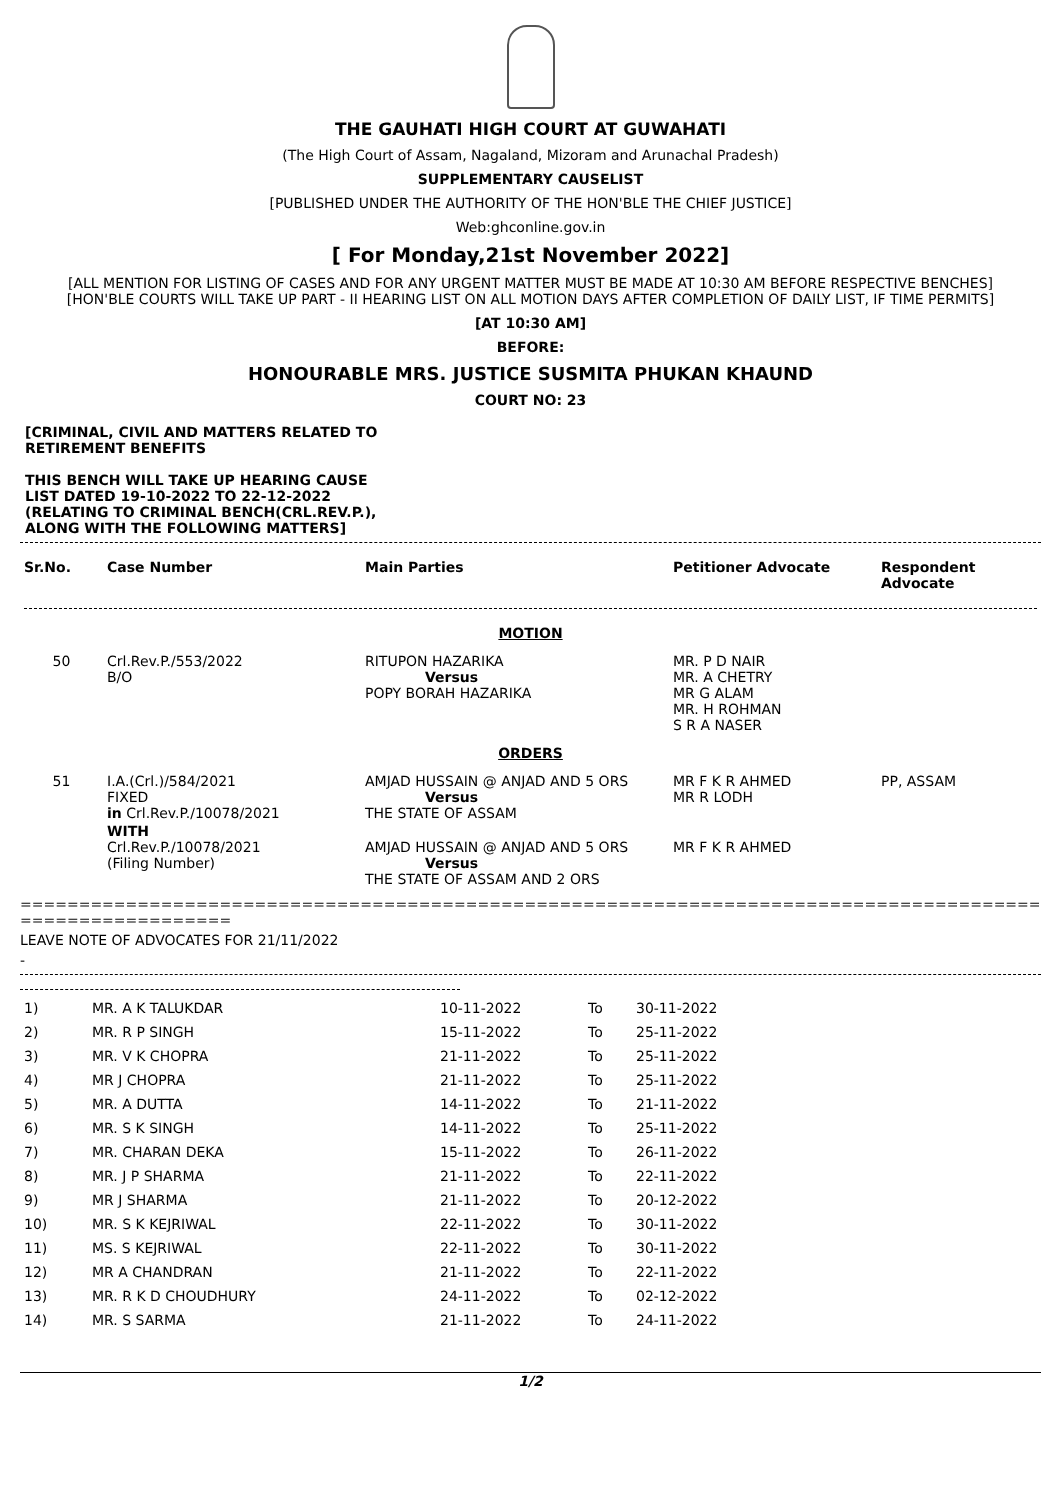THE GAUHATI HIGH COURT AT GUWAHATI
(The High Court of Assam, Nagaland, Mizoram and Arunachal Pradesh)
SUPPLEMENTARY CAUSELIST
[PUBLISHED UNDER THE AUTHORITY OF THE HON'BLE THE CHIEF JUSTICE]
Web:ghconline.gov.in
[ For Monday,21st November 2022]
[ALL MENTION FOR LISTING OF CASES AND FOR ANY URGENT MATTER MUST BE MADE AT 10:30 AM BEFORE RESPECTIVE BENCHES]
[HON'BLE COURTS WILL TAKE UP PART - II HEARING LIST ON ALL MOTION DAYS AFTER COMPLETION OF DAILY LIST, IF TIME PERMITS]
[AT 10:30 AM]
BEFORE:
HONOURABLE MRS. JUSTICE SUSMITA PHUKAN KHAUND
COURT NO: 23
[CRIMINAL, CIVIL AND MATTERS RELATED TO
RETIREMENT BENEFITS
THIS BENCH WILL TAKE UP HEARING CAUSE
LIST DATED 19-10-2022 TO 22-12-2022
(RELATING TO CRIMINAL BENCH(CRL.REV.P.),
ALONG WITH THE FOLLOWING MATTERS]
| Sr.No. | Case Number | Main Parties | Petitioner Advocate | Respondent Advocate |
| --- | --- | --- | --- | --- |
| MOTION | | | | |
| 50 | Crl.Rev.P./553/2022 B/O | RITUPON HAZARIKA Versus POPY BORAH HAZARIKA | MR. P D NAIR MR. A CHETRY MR G ALAM MR. H ROHMAN S R A NASER | |
| ORDERS | | | | |
| 51 | I.A.(Crl.)/584/2021 FIXED in Crl.Rev.P./10078/2021 | AMJAD HUSSAIN @ ANJAD AND 5 ORS Versus THE STATE OF ASSAM | MR F K R AHMED MR R LODH | PP, ASSAM |
| | WITH Crl.Rev.P./10078/2021 (Filing Number) | AMJAD HUSSAIN @ ANJAD AND 5 ORS Versus THE STATE OF ASSAM AND 2 ORS | MR F K R AHMED | |
=========================================================================================================
LEAVE NOTE OF ADVOCATES FOR 21/11/2022
-
| 1) | MR. A K TALUKDAR | 10-11-2022 | To | 30-11-2022 |
| 2) | MR. R P SINGH | 15-11-2022 | To | 25-11-2022 |
| 3) | MR. V K CHOPRA | 21-11-2022 | To | 25-11-2022 |
| 4) | MR J CHOPRA | 21-11-2022 | To | 25-11-2022 |
| 5) | MR. A DUTTA | 14-11-2022 | To | 21-11-2022 |
| 6) | MR. S K SINGH | 14-11-2022 | To | 25-11-2022 |
| 7) | MR. CHARAN DEKA | 15-11-2022 | To | 26-11-2022 |
| 8) | MR. J P SHARMA | 21-11-2022 | To | 22-11-2022 |
| 9) | MR J SHARMA | 21-11-2022 | To | 20-12-2022 |
| 10) | MR. S K KEJRIWAL | 22-11-2022 | To | 30-11-2022 |
| 11) | MS. S KEJRIWAL | 22-11-2022 | To | 30-11-2022 |
| 12) | MR A CHANDRAN | 21-11-2022 | To | 22-11-2022 |
| 13) | MR. R K D CHOUDHURY | 24-11-2022 | To | 02-12-2022 |
| 14) | MR. S SARMA | 21-11-2022 | To | 24-11-2022 |
1/2